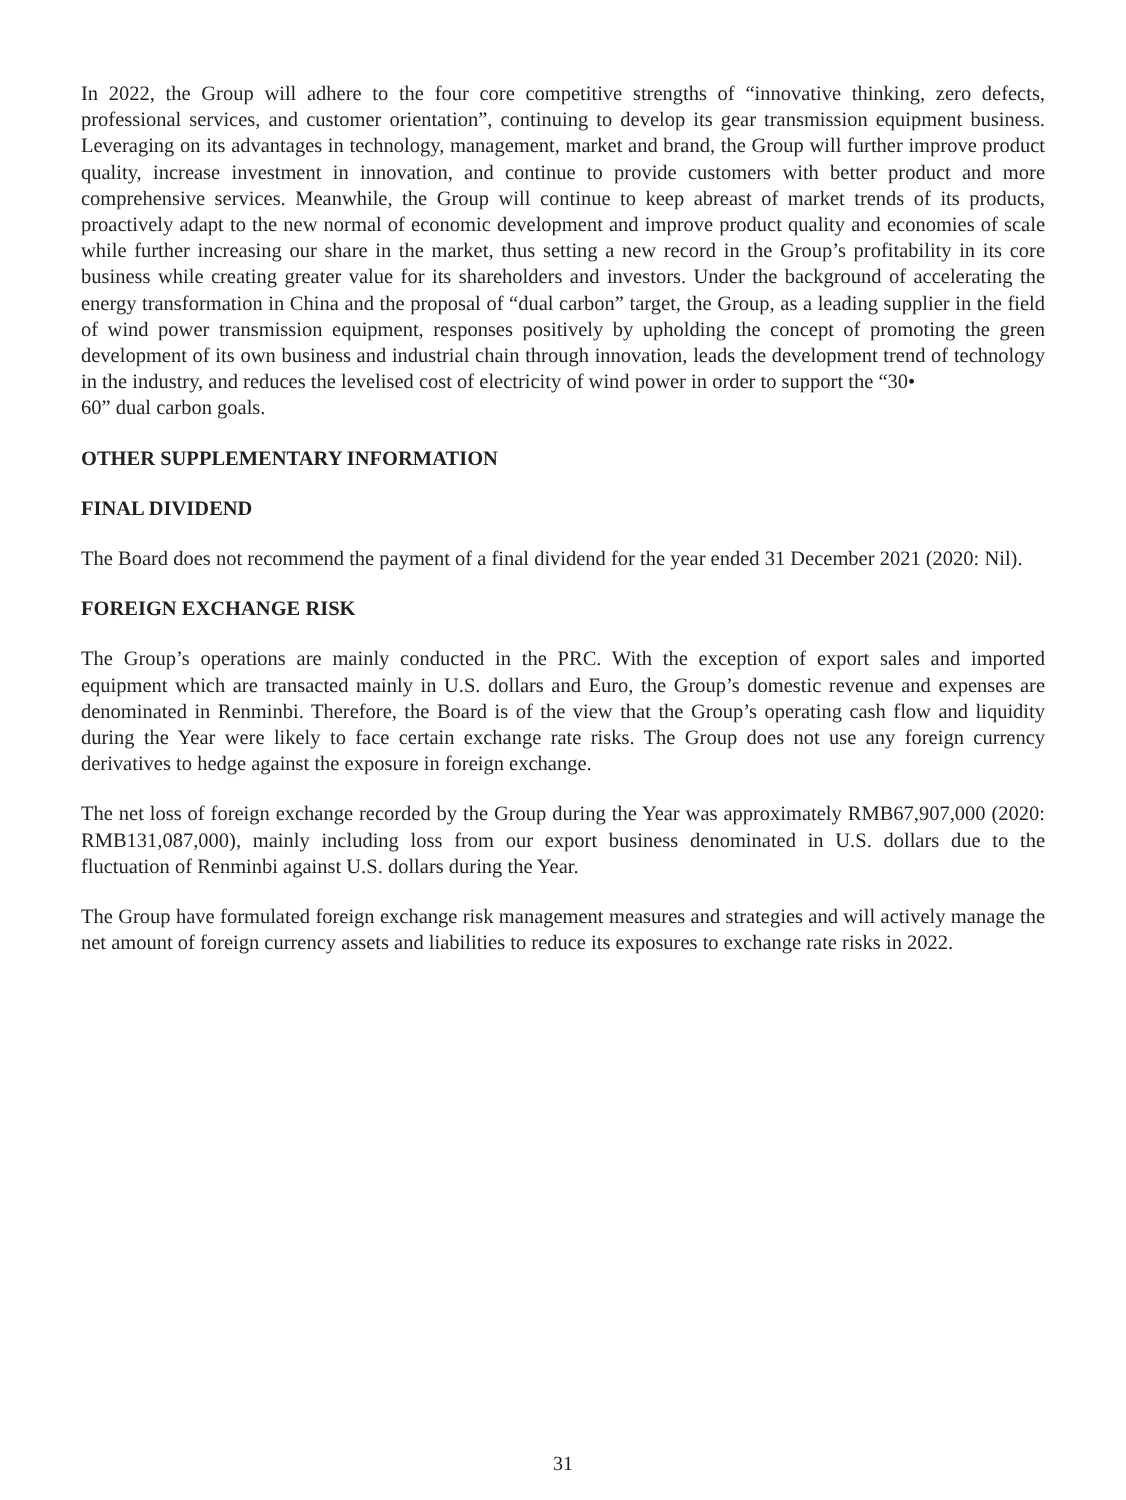In 2022, the Group will adhere to the four core competitive strengths of “innovative thinking, zero defects, professional services, and customer orientation”, continuing to develop its gear transmission equipment business. Leveraging on its advantages in technology, management, market and brand, the Group will further improve product quality, increase investment in innovation, and continue to provide customers with better product and more comprehensive services. Meanwhile, the Group will continue to keep abreast of market trends of its products, proactively adapt to the new normal of economic development and improve product quality and economies of scale while further increasing our share in the market, thus setting a new record in the Group’s profitability in its core business while creating greater value for its shareholders and investors. Under the background of accelerating the energy transformation in China and the proposal of “dual carbon” target, the Group, as a leading supplier in the field of wind power transmission equipment, responses positively by upholding the concept of promoting the green development of its own business and industrial chain through innovation, leads the development trend of technology in the industry, and reduces the levelised cost of electricity of wind power in order to support the “30•
60” dual carbon goals.
OTHER SUPPLEMENTARY INFORMATION
FINAL DIVIDEND
The Board does not recommend the payment of a final dividend for the year ended 31 December 2021 (2020: Nil).
FOREIGN EXCHANGE RISK
The Group’s operations are mainly conducted in the PRC. With the exception of export sales and imported equipment which are transacted mainly in U.S. dollars and Euro, the Group’s domestic revenue and expenses are denominated in Renminbi. Therefore, the Board is of the view that the Group’s operating cash flow and liquidity during the Year were likely to face certain exchange rate risks. The Group does not use any foreign currency derivatives to hedge against the exposure in foreign exchange.
The net loss of foreign exchange recorded by the Group during the Year was approximately RMB67,907,000 (2020: RMB131,087,000), mainly including loss from our export business denominated in U.S. dollars due to the fluctuation of Renminbi against U.S. dollars during the Year.
The Group have formulated foreign exchange risk management measures and strategies and will actively manage the net amount of foreign currency assets and liabilities to reduce its exposures to exchange rate risks in 2022.
31